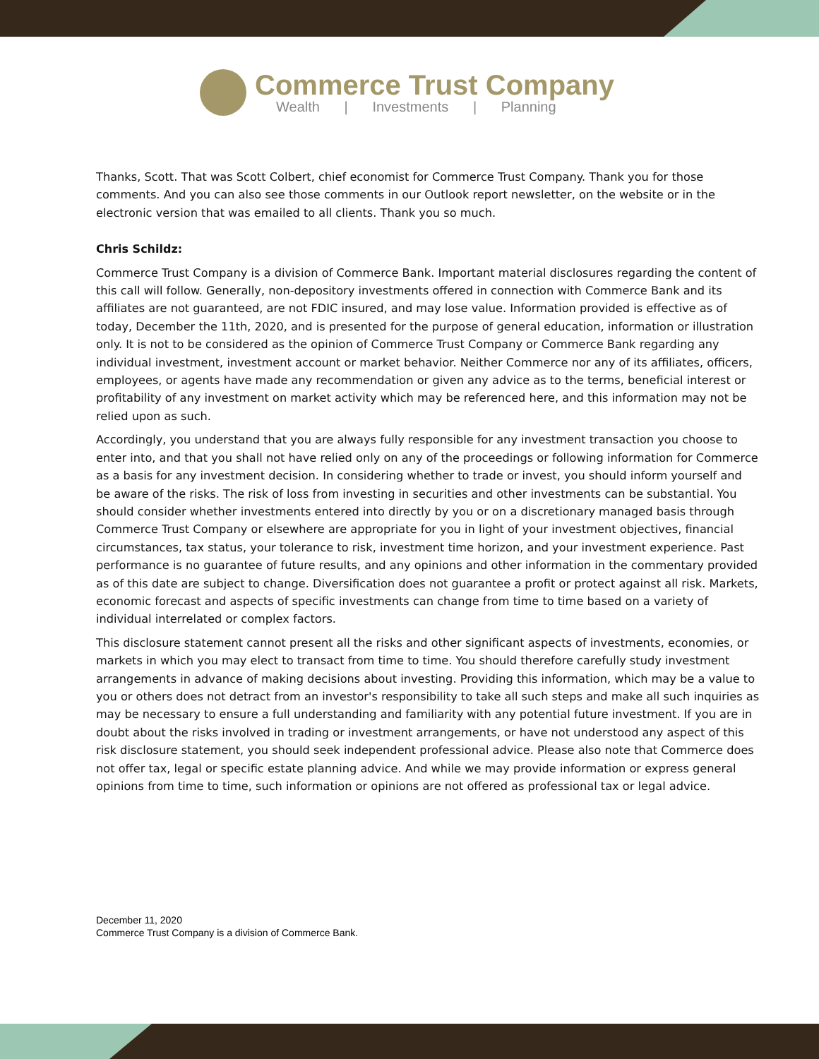Commerce Trust Company
Wealth | Investments | Planning
Thanks, Scott. That was Scott Colbert, chief economist for Commerce Trust Company. Thank you for those comments. And you can also see those comments in our Outlook report newsletter, on the website or in the electronic version that was emailed to all clients. Thank you so much.
Chris Schildz:
Commerce Trust Company is a division of Commerce Bank. Important material disclosures regarding the content of this call will follow. Generally, non-depository investments offered in connection with Commerce Bank and its affiliates are not guaranteed, are not FDIC insured, and may lose value. Information provided is effective as of today, December the 11th, 2020, and is presented for the purpose of general education, information or illustration only. It is not to be considered as the opinion of Commerce Trust Company or Commerce Bank regarding any individual investment, investment account or market behavior. Neither Commerce nor any of its affiliates, officers, employees, or agents have made any recommendation or given any advice as to the terms, beneficial interest or profitability of any investment on market activity which may be referenced here, and this information may not be relied upon as such.
Accordingly, you understand that you are always fully responsible for any investment transaction you choose to enter into, and that you shall not have relied only on any of the proceedings or following information for Commerce as a basis for any investment decision. In considering whether to trade or invest, you should inform yourself and be aware of the risks. The risk of loss from investing in securities and other investments can be substantial. You should consider whether investments entered into directly by you or on a discretionary managed basis through Commerce Trust Company or elsewhere are appropriate for you in light of your investment objectives, financial circumstances, tax status, your tolerance to risk, investment time horizon, and your investment experience. Past performance is no guarantee of future results, and any opinions and other information in the commentary provided as of this date are subject to change. Diversification does not guarantee a profit or protect against all risk. Markets, economic forecast and aspects of specific investments can change from time to time based on a variety of individual interrelated or complex factors.
This disclosure statement cannot present all the risks and other significant aspects of investments, economies, or markets in which you may elect to transact from time to time. You should therefore carefully study investment arrangements in advance of making decisions about investing. Providing this information, which may be a value to you or others does not detract from an investor's responsibility to take all such steps and make all such inquiries as may be necessary to ensure a full understanding and familiarity with any potential future investment. If you are in doubt about the risks involved in trading or investment arrangements, or have not understood any aspect of this risk disclosure statement, you should seek independent professional advice. Please also note that Commerce does not offer tax, legal or specific estate planning advice. And while we may provide information or express general opinions from time to time, such information or opinions are not offered as professional tax or legal advice.
December 11, 2020
Commerce Trust Company is a division of Commerce Bank.